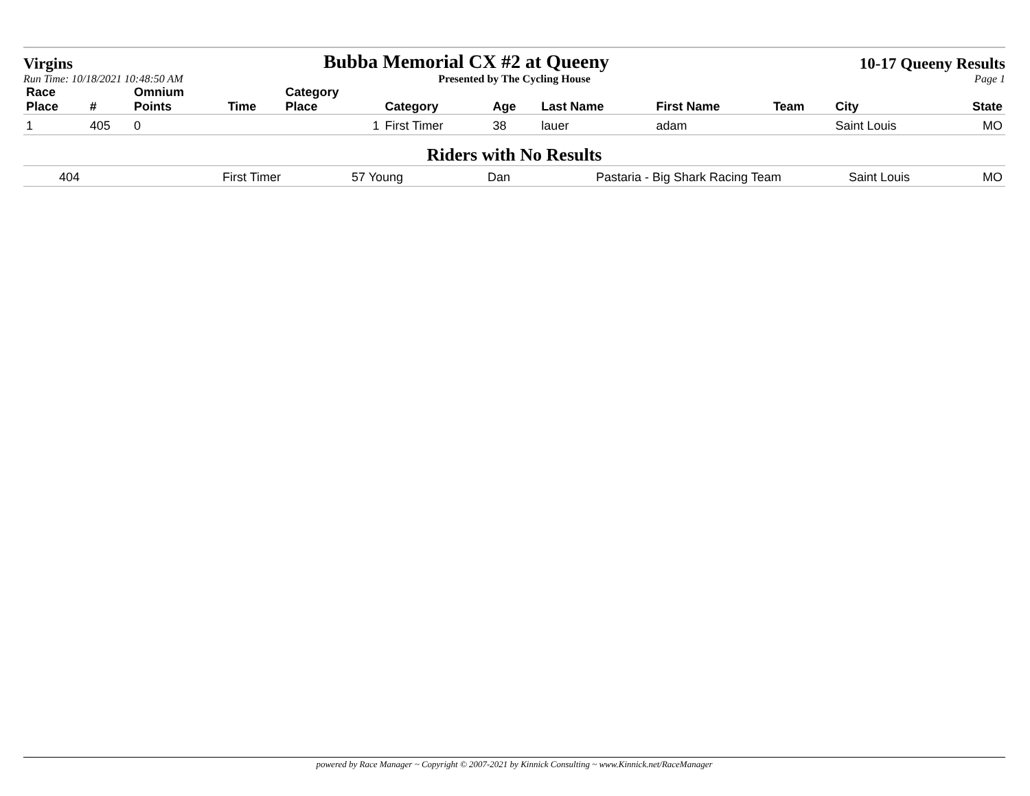Virgins Bubba Memorial CX #2 at Queeny 10-17 Queeny Results
Run Time: 10/18/2021 10:48:50 AM Presented by The Cycling House Page 1
| Race Place | # | Omnium Points | Time | Category Place | Category | Age | Last Name | First Name | Team | City | State |
| --- | --- | --- | --- | --- | --- | --- | --- | --- | --- | --- | --- |
| 1 | 405 | 0 | | 1 | First Timer | 38 | lauer | adam | | Saint Louis | MO |
Riders with No Results
| | 404 | First Timer | 57 Young | Dan | Pastaria - Big Shark Racing Team | Saint Louis | MO |
powered by Race Manager ~ Copyright © 2007-2021 by Kinnick Consulting ~ www.Kinnick.net/RaceManager